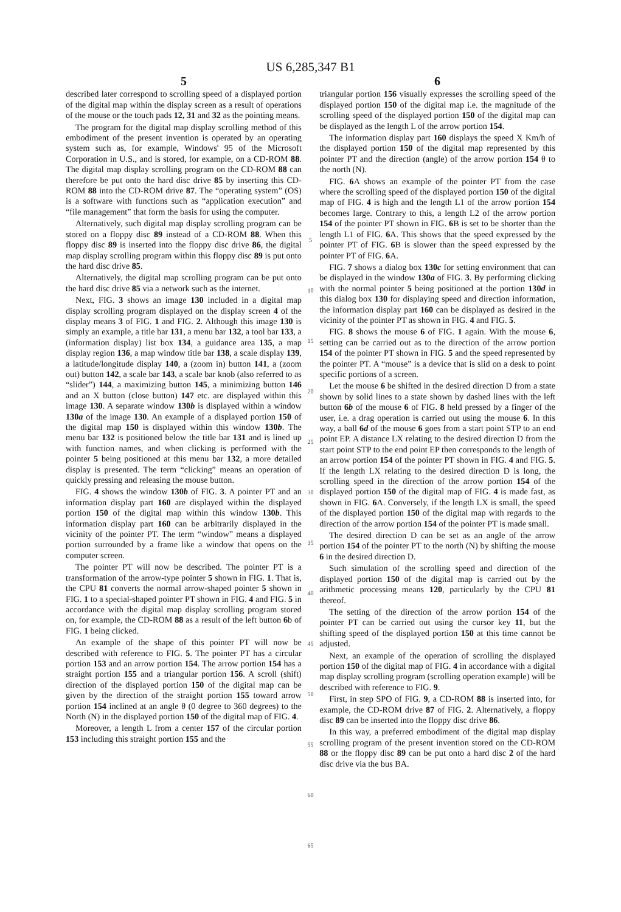US 6,285,347 B1
5
described later correspond to scrolling speed of a displayed portion of the digital map within the display screen as a result of operations of the mouse or the touch pads 12, 31 and 32 as the pointing means.
The program for the digital map display scrolling method of this embodiment of the present invention is operated by an operating system such as, for example, Windows' 95 of the Microsoft Corporation in U.S., and is stored, for example, on a CD-ROM 88. The digital map display scrolling program on the CD-ROM 88 can therefore be put onto the hard disc drive 85 by inserting this CD-ROM 88 into the CD-ROM drive 87. The “operating system” (OS) is a software with functions such as “application execution” and “file management” that form the basis for using the computer.
Alternatively, such digital map display scrolling program can be stored on a floppy disc 89 instead of a CD-ROM 88. When this floppy disc 89 is inserted into the floppy disc drive 86, the digital map display scrolling program within this floppy disc 89 is put onto the hard disc drive 85.
Alternatively, the digital map scrolling program can be put onto the hard disc drive 85 via a network such as the internet.
Next, FIG. 3 shows an image 130 included in a digital map display scrolling program displayed on the display screen 4 of the display means 3 of FIG. 1 and FIG. 2. Although this image 130 is simply an example, a title bar 131, a menu bar 132, a tool bar 133, a (information display) list box 134, a guidance area 135, a map display region 136, a map window title bar 138, a scale display 139, a latitude/longitude display 140, a (zoom in) button 141, a (zoom out) button 142, a scale bar 143, a scale bar knob (also referred to as “slider”) 144, a maximizing button 145, a minimizing button 146 and an X button (close button) 147 etc. are displayed within this image 130. A separate window 130b is displayed within a window 130a of the image 130. An example of a displayed portion 150 of the digital map 150 is displayed within this window 130b. The menu bar 132 is positioned below the title bar 131 and is lined up with function names, and when clicking is performed with the pointer 5 being positioned at this menu bar 132, a more detailed display is presented. The term “clicking” means an operation of quickly pressing and releasing the mouse button.
FIG. 4 shows the window 130b of FIG. 3. A pointer PT and an information display part 160 are displayed within the displayed portion 150 of the digital map within this window 130b. This information display part 160 can be arbitrarily displayed in the vicinity of the pointer PT. The term “window” means a displayed portion surrounded by a frame like a window that opens on the computer screen.
The pointer PT will now be described. The pointer PT is a transformation of the arrow-type pointer 5 shown in FIG. 1. That is, the CPU 81 converts the normal arrow-shaped pointer 5 shown in FIG. 1 to a special-shaped pointer PT shown in FIG. 4 and FIG. 5 in accordance with the digital map display scrolling program stored on, for example, the CD-ROM 88 as a result of the left button 6b of FIG. 1 being clicked.
An example of the shape of this pointer PT will now be described with reference to FIG. 5. The pointer PT has a circular portion 153 and an arrow portion 154. The arrow portion 154 has a straight portion 155 and a triangular portion 156. A scroll (shift) direction of the displayed portion 150 of the digital map can be given by the direction of the straight portion 155 toward arrow portion 154 inclined at an angle θ (0 degree to 360 degrees) to the North (N) in the displayed portion 150 of the digital map of FIG. 4.
Moreover, a length L from a center 157 of the circular portion 153 including this straight portion 155 and the
5
10
15
20
25
30
35
40
45
50
55
60
65
6
triangular portion 156 visually expresses the scrolling speed of the displayed portion 150 of the digital map i.e. the magnitude of the scrolling speed of the displayed portion 150 of the digital map can be displayed as the length L of the arrow portion 154.
The information display part 160 displays the speed X Km/h of the displayed portion 150 of the digital map represented by this pointer PT and the direction (angle) of the arrow portion 154 θ to the north (N).
FIG. 6 A shows an example of the pointer PT from the case where the scrolling speed of the displayed portion 150 of the digital map of FIG. 4 is high and the length L1 of the arrow portion 154 becomes large. Contrary to this, a length L2 of the arrow portion 154 of the pointer PT shown in FIG. 6 B is set to be shorter than the length L1 of FIG. 6 A. This shows that the speed expressed by the pointer PT of FIG. 6 B is slower than the speed expressed by the pointer PT of FIG. 6 A.
FIG. 7 shows a dialog box 130c for setting environment that can be displayed in the window 130a of FIG. 3. By performing clicking with the normal pointer 5 being positioned at the portion 130d in this dialog box 130 for displaying speed and direction information, the information display part 160 can be displayed as desired in the vicinity of the pointer PT as shown in FIG. 4 and FIG. 5.
FIG. 8 shows the mouse 6 of FIG. 1 again. With the mouse 6, setting can be carried out as to the direction of the arrow portion 154 of the pointer PT shown in FIG. 5 and the speed represented by the pointer PT. A “mouse” is a device that is slid on a desk to point specific portions of a screen.
Let the mouse 6 be shifted in the desired direction D from a state shown by solid lines to a state shown by dashed lines with the left button 6b of the mouse 6 of FIG. 8 held pressed by a finger of the user, i.e. a drag operation is carried out using the mouse 6. In this way, a ball 6d of the mouse 6 goes from a start point STP to an end point EP. A distance LX relating to the desired direction D from the start point STP to the end point EP then corresponds to the length of an arrow portion 154 of the pointer PT shown in FIG. 4 and FIG. 5. If the length LX relating to the desired direction D is long, the scrolling speed in the direction of the arrow portion 154 of the displayed portion 150 of the digital map of FIG. 4 is made fast, as shown in FIG. 6 A. Conversely, if the length LX is small, the speed of the displayed portion 150 of the digital map with regards to the direction of the arrow portion 154 of the pointer PT is made small.
The desired direction D can be set as an angle of the arrow portion 154 of the pointer PT to the north (N) by shifting the mouse 6 in the desired direction D.
Such simulation of the scrolling speed and direction of the displayed portion 150 of the digital map is carried out by the arithmetic processing means 120, particularly by the CPU 81 thereof.
The setting of the direction of the arrow portion 154 of the pointer PT can be carried out using the cursor key 11, but the shifting speed of the displayed portion 150 at this time cannot be adjusted.
Next, an example of the operation of scrolling the displayed portion 150 of the digital map of FIG. 4 in accordance with a digital map display scrolling program (scrolling operation example) will be described with reference to FIG. 9.
First, in step SPO of FIG. 9, a CD-ROM 88 is inserted into, for example, the CD-ROM drive 87 of FIG. 2. Alternatively, a floppy disc 89 can be inserted into the floppy disc drive 86.
In this way, a preferred embodiment of the digital map display scrolling program of the present invention stored on the CD-ROM 88 or the floppy disc 89 can be put onto a hard disc 2 of the hard disc drive via the bus BA.